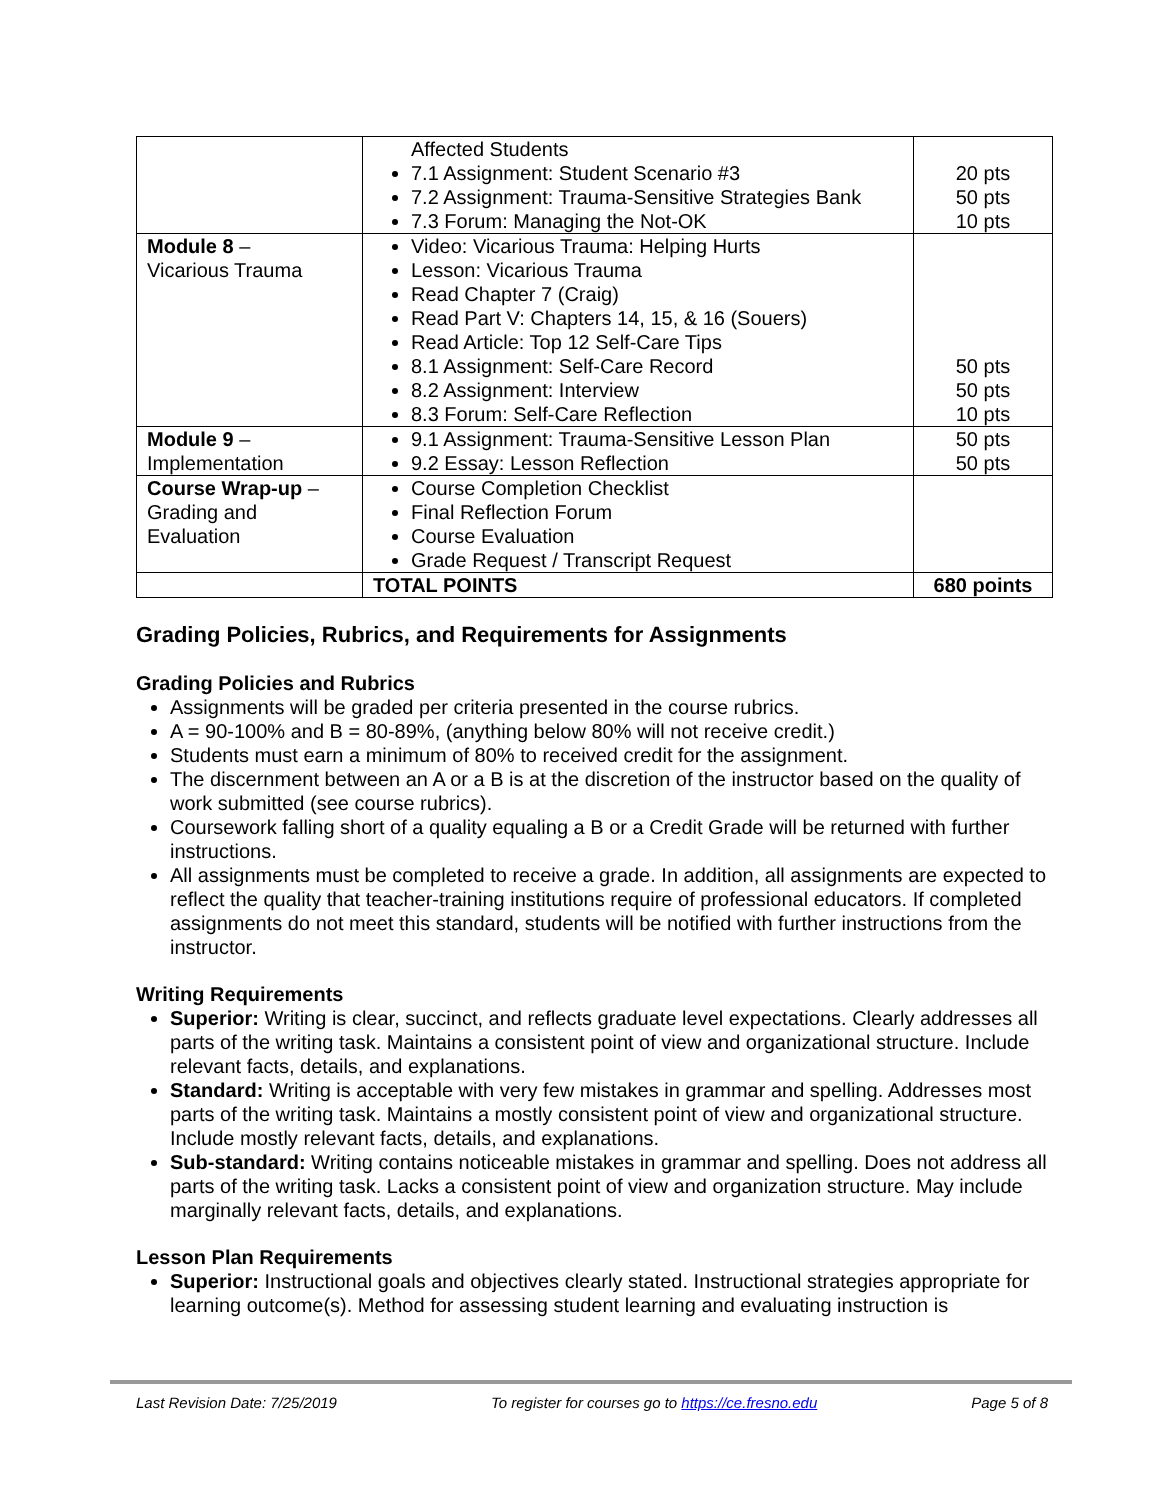| | Affected Students 7.1 Assignment: Student Scenario #3 7.2 Assignment: Trauma-Sensitive Strategies Bank 7.3 Forum: Managing the Not-OK | 20 pts 50 pts 10 pts |
| Module 8 – Vicarious Trauma | Video: Vicarious Trauma: Helping Hurts Lesson: Vicarious Trauma Read Chapter 7 (Craig) Read Part V: Chapters 14, 15, & 16 (Souers) Read Article: Top 12 Self-Care Tips 8.1 Assignment: Self-Care Record 8.2 Assignment: Interview 8.3 Forum: Self-Care Reflection | 50 pts 50 pts 10 pts |
| Module 9 – Implementation | 9.1 Assignment: Trauma-Sensitive Lesson Plan 9.2 Essay: Lesson Reflection | 50 pts 50 pts |
| Course Wrap-up – Grading and Evaluation | Course Completion Checklist Final Reflection Forum Course Evaluation Grade Request / Transcript Request | |
| | TOTAL POINTS | 680 points |
Grading Policies, Rubrics, and Requirements for Assignments
Grading Policies and Rubrics
Assignments will be graded per criteria presented in the course rubrics.
A = 90-100% and B = 80-89%, (anything below 80% will not receive credit.)
Students must earn a minimum of 80% to received credit for the assignment.
The discernment between an A or a B is at the discretion of the instructor based on the quality of work submitted (see course rubrics).
Coursework falling short of a quality equaling a B or a Credit Grade will be returned with further instructions.
All assignments must be completed to receive a grade. In addition, all assignments are expected to reflect the quality that teacher-training institutions require of professional educators. If completed assignments do not meet this standard, students will be notified with further instructions from the instructor.
Writing Requirements
Superior: Writing is clear, succinct, and reflects graduate level expectations. Clearly addresses all parts of the writing task. Maintains a consistent point of view and organizational structure. Include relevant facts, details, and explanations.
Standard: Writing is acceptable with very few mistakes in grammar and spelling. Addresses most parts of the writing task. Maintains a mostly consistent point of view and organizational structure. Include mostly relevant facts, details, and explanations.
Sub-standard: Writing contains noticeable mistakes in grammar and spelling. Does not address all parts of the writing task. Lacks a consistent point of view and organization structure. May include marginally relevant facts, details, and explanations.
Lesson Plan Requirements
Superior: Instructional goals and objectives clearly stated. Instructional strategies appropriate for learning outcome(s). Method for assessing student learning and evaluating instruction is
Last Revision Date: 7/25/2019 To register for courses go to https://ce.fresno.edu Page 5 of 8